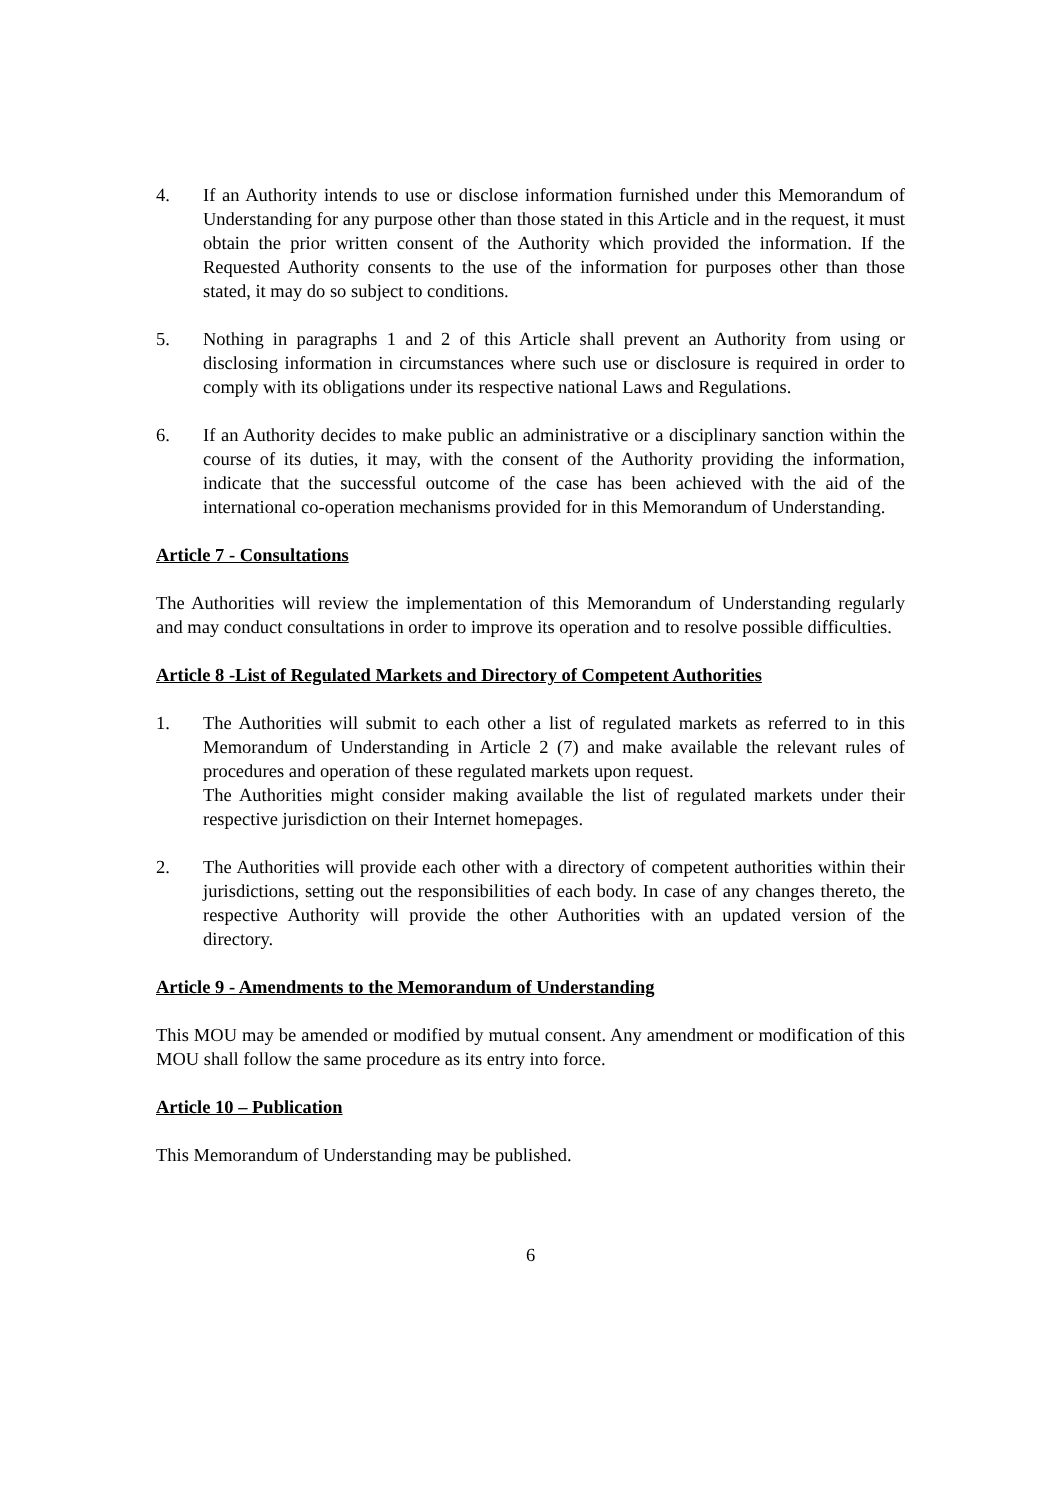4. If an Authority intends to use or disclose information furnished under this Memorandum of Understanding for any purpose other than those stated in this Article and in the request, it must obtain the prior written consent of the Authority which provided the information. If the Requested Authority consents to the use of the information for purposes other than those stated, it may do so subject to conditions.
5. Nothing in paragraphs 1 and 2 of this Article shall prevent an Authority from using or disclosing information in circumstances where such use or disclosure is required in order to comply with its obligations under its respective national Laws and Regulations.
6. If an Authority decides to make public an administrative or a disciplinary sanction within the course of its duties, it may, with the consent of the Authority providing the information, indicate that the successful outcome of the case has been achieved with the aid of the international co-operation mechanisms provided for in this Memorandum of Understanding.
Article 7 - Consultations
The Authorities will review the implementation of this Memorandum of Understanding regularly and may conduct consultations in order to improve its operation and to resolve possible difficulties.
Article 8 -List of Regulated Markets and Directory of Competent Authorities
1. The Authorities will submit to each other a list of regulated markets as referred to in this Memorandum of Understanding in Article 2 (7) and make available the relevant rules of procedures and operation of these regulated markets upon request.
The Authorities might consider making available the list of regulated markets under their respective jurisdiction on their Internet homepages.
2. The Authorities will provide each other with a directory of competent authorities within their jurisdictions, setting out the responsibilities of each body. In case of any changes thereto, the respective Authority will provide the other Authorities with an updated version of the directory.
Article 9 - Amendments to the Memorandum of Understanding
This MOU may be amended or modified by mutual consent. Any amendment or modification of this MOU shall follow the same procedure as its entry into force.
Article 10 – Publication
This Memorandum of Understanding may be published.
6